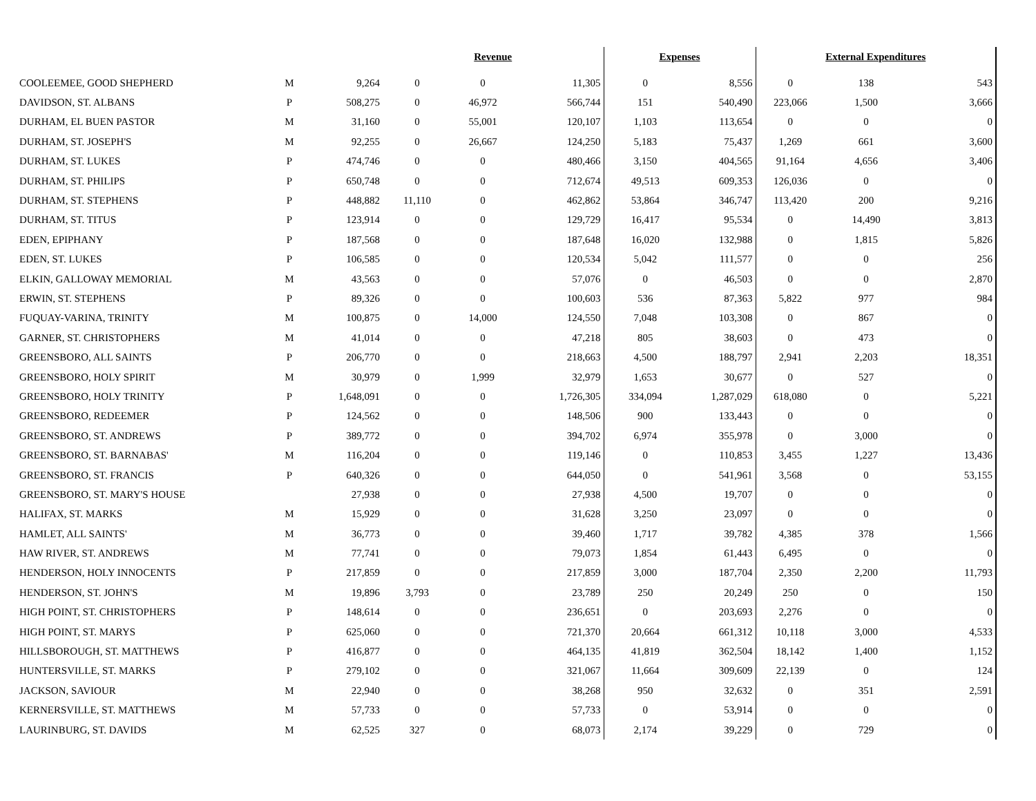| | | | Revenue | | | Expenses | | External Expenditures | | |
| --- | --- | --- | --- | --- | --- | --- | --- | --- | --- | --- |
| COOLEEMEE, GOOD SHEPHERD | M | 9,264 | 0 | 0 | 11,305 | 0 | 8,556 | 0 | 138 | 543 |
| DAVIDSON, ST. ALBANS | P | 508,275 | 0 | 46,972 | 566,744 | 151 | 540,490 | 223,066 | 1,500 | 3,666 |
| DURHAM, EL BUEN PASTOR | M | 31,160 | 0 | 55,001 | 120,107 | 1,103 | 113,654 | 0 | 0 | 0 |
| DURHAM, ST. JOSEPH'S | M | 92,255 | 0 | 26,667 | 124,250 | 5,183 | 75,437 | 1,269 | 661 | 3,600 |
| DURHAM, ST. LUKES | P | 474,746 | 0 | 0 | 480,466 | 3,150 | 404,565 | 91,164 | 4,656 | 3,406 |
| DURHAM, ST. PHILIPS | P | 650,748 | 0 | 0 | 712,674 | 49,513 | 609,353 | 126,036 | 0 | 0 |
| DURHAM, ST. STEPHENS | P | 448,882 | 11,110 | 0 | 462,862 | 53,864 | 346,747 | 113,420 | 200 | 9,216 |
| DURHAM, ST. TITUS | P | 123,914 | 0 | 0 | 129,729 | 16,417 | 95,534 | 0 | 14,490 | 3,813 |
| EDEN, EPIPHANY | P | 187,568 | 0 | 0 | 187,648 | 16,020 | 132,988 | 0 | 1,815 | 5,826 |
| EDEN, ST. LUKES | P | 106,585 | 0 | 0 | 120,534 | 5,042 | 111,577 | 0 | 0 | 256 |
| ELKIN, GALLOWAY MEMORIAL | M | 43,563 | 0 | 0 | 57,076 | 0 | 46,503 | 0 | 0 | 2,870 |
| ERWIN, ST. STEPHENS | P | 89,326 | 0 | 0 | 100,603 | 536 | 87,363 | 5,822 | 977 | 984 |
| FUQUAY-VARINA, TRINITY | M | 100,875 | 0 | 14,000 | 124,550 | 7,048 | 103,308 | 0 | 867 | 0 |
| GARNER, ST. CHRISTOPHERS | M | 41,014 | 0 | 0 | 47,218 | 805 | 38,603 | 0 | 473 | 0 |
| GREENSBORO, ALL SAINTS | P | 206,770 | 0 | 0 | 218,663 | 4,500 | 188,797 | 2,941 | 2,203 | 18,351 |
| GREENSBORO, HOLY SPIRIT | M | 30,979 | 0 | 1,999 | 32,979 | 1,653 | 30,677 | 0 | 527 | 0 |
| GREENSBORO, HOLY TRINITY | P | 1,648,091 | 0 | 0 | 1,726,305 | 334,094 | 1,287,029 | 618,080 | 0 | 5,221 |
| GREENSBORO, REDEEMER | P | 124,562 | 0 | 0 | 148,506 | 900 | 133,443 | 0 | 0 | 0 |
| GREENSBORO, ST. ANDREWS | P | 389,772 | 0 | 0 | 394,702 | 6,974 | 355,978 | 0 | 3,000 | 0 |
| GREENSBORO, ST. BARNABAS' | M | 116,204 | 0 | 0 | 119,146 | 0 | 110,853 | 3,455 | 1,227 | 13,436 |
| GREENSBORO, ST. FRANCIS | P | 640,326 | 0 | 0 | 644,050 | 0 | 541,961 | 3,568 | 0 | 53,155 |
| GREENSBORO, ST. MARY'S HOUSE | | 27,938 | 0 | 0 | 27,938 | 4,500 | 19,707 | 0 | 0 | 0 |
| HALIFAX, ST. MARKS | M | 15,929 | 0 | 0 | 31,628 | 3,250 | 23,097 | 0 | 0 | 0 |
| HAMLET, ALL SAINTS' | M | 36,773 | 0 | 0 | 39,460 | 1,717 | 39,782 | 4,385 | 378 | 1,566 |
| HAW RIVER, ST. ANDREWS | M | 77,741 | 0 | 0 | 79,073 | 1,854 | 61,443 | 6,495 | 0 | 0 |
| HENDERSON, HOLY INNOCENTS | P | 217,859 | 0 | 0 | 217,859 | 3,000 | 187,704 | 2,350 | 2,200 | 11,793 |
| HENDERSON, ST. JOHN'S | M | 19,896 | 3,793 | 0 | 23,789 | 250 | 20,249 | 250 | 0 | 150 |
| HIGH POINT, ST. CHRISTOPHERS | P | 148,614 | 0 | 0 | 236,651 | 0 | 203,693 | 2,276 | 0 | 0 |
| HIGH POINT, ST. MARYS | P | 625,060 | 0 | 0 | 721,370 | 20,664 | 661,312 | 10,118 | 3,000 | 4,533 |
| HILLSBOROUGH, ST. MATTHEWS | P | 416,877 | 0 | 0 | 464,135 | 41,819 | 362,504 | 18,142 | 1,400 | 1,152 |
| HUNTERSVILLE, ST. MARKS | P | 279,102 | 0 | 0 | 321,067 | 11,664 | 309,609 | 22,139 | 0 | 124 |
| JACKSON, SAVIOUR | M | 22,940 | 0 | 0 | 38,268 | 950 | 32,632 | 0 | 351 | 2,591 |
| KERNERSVILLE, ST. MATTHEWS | M | 57,733 | 0 | 0 | 57,733 | 0 | 53,914 | 0 | 0 | 0 |
| LAURINBURG, ST. DAVIDS | M | 62,525 | 327 | 0 | 68,073 | 2,174 | 39,229 | 0 | 729 | 0 |